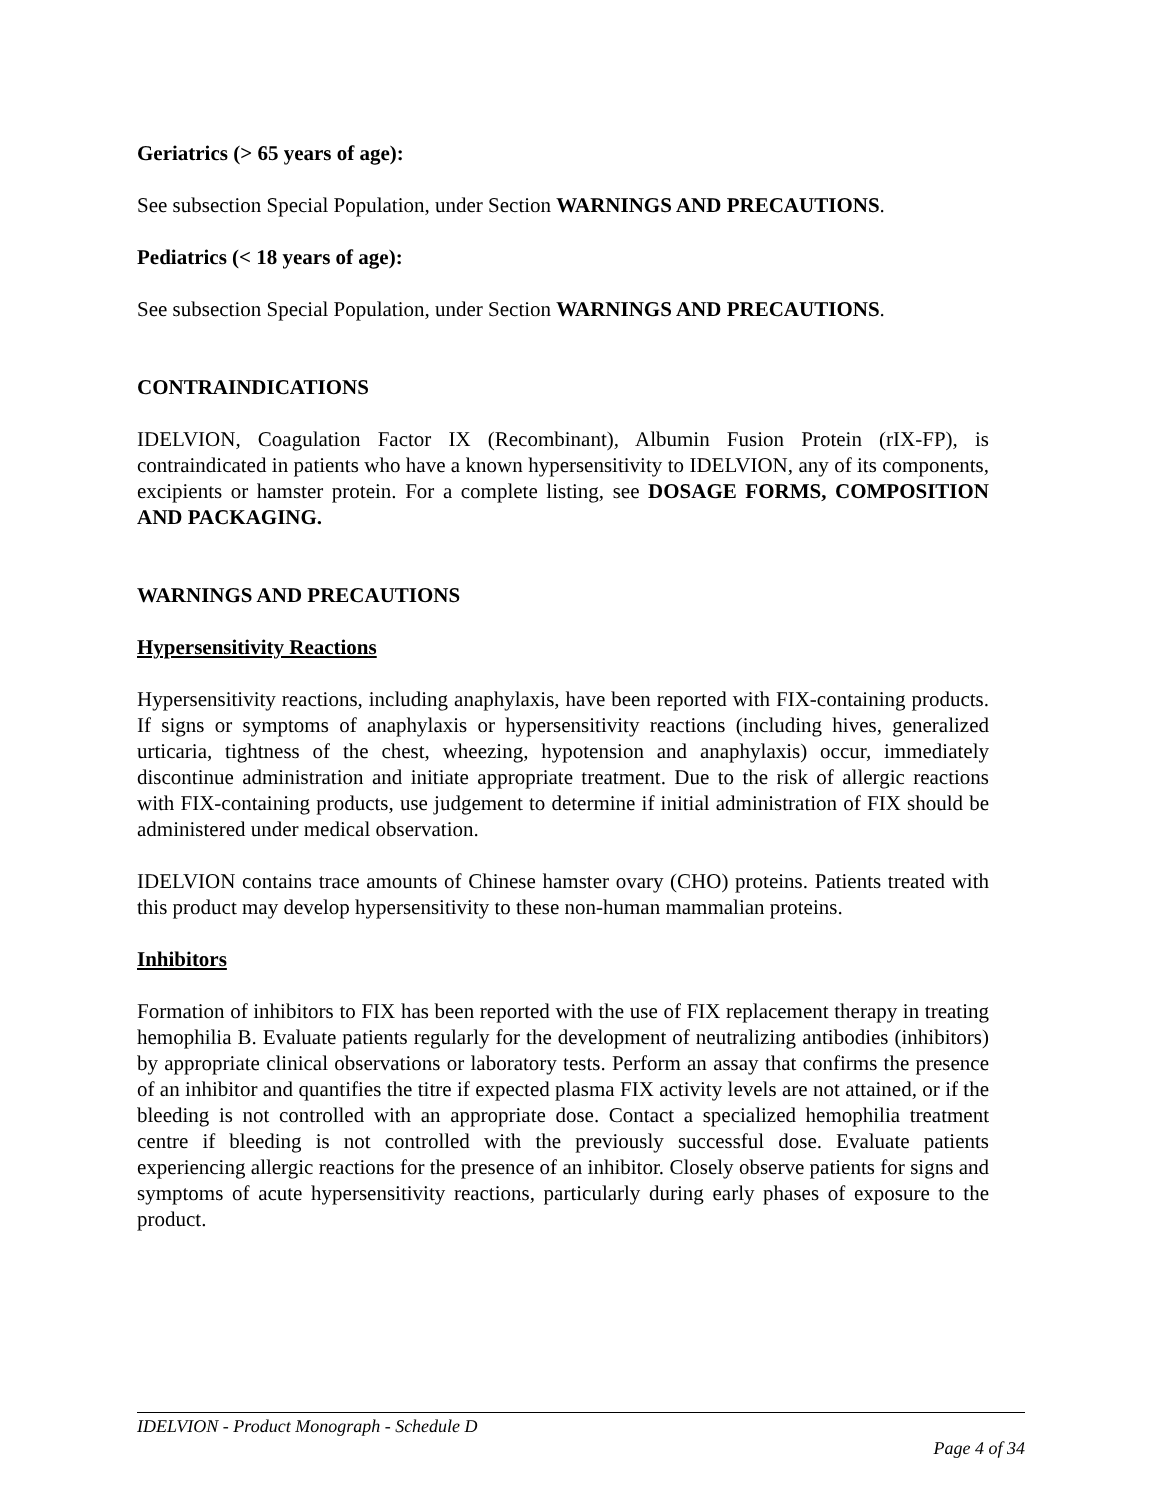Geriatrics (> 65 years of age):
See subsection Special Population, under Section WARNINGS AND PRECAUTIONS.
Pediatrics (< 18 years of age):
See subsection Special Population, under Section WARNINGS AND PRECAUTIONS.
CONTRAINDICATIONS
IDELVION, Coagulation Factor IX (Recombinant), Albumin Fusion Protein (rIX-FP), is contraindicated in patients who have a known hypersensitivity to IDELVION, any of its components, excipients or hamster protein. For a complete listing, see DOSAGE FORMS, COMPOSITION AND PACKAGING.
WARNINGS AND PRECAUTIONS
Hypersensitivity Reactions
Hypersensitivity reactions, including anaphylaxis, have been reported with FIX-containing products. If signs or symptoms of anaphylaxis or hypersensitivity reactions (including hives, generalized urticaria, tightness of the chest, wheezing, hypotension and anaphylaxis) occur, immediately discontinue administration and initiate appropriate treatment. Due to the risk of allergic reactions with FIX-containing products, use judgement to determine if initial administration of FIX should be administered under medical observation.
IDELVION contains trace amounts of Chinese hamster ovary (CHO) proteins. Patients treated with this product may develop hypersensitivity to these non-human mammalian proteins.
Inhibitors
Formation of inhibitors to FIX has been reported with the use of FIX replacement therapy in treating hemophilia B. Evaluate patients regularly for the development of neutralizing antibodies (inhibitors) by appropriate clinical observations or laboratory tests. Perform an assay that confirms the presence of an inhibitor and quantifies the titre if expected plasma FIX activity levels are not attained, or if the bleeding is not controlled with an appropriate dose. Contact a specialized hemophilia treatment centre if bleeding is not controlled with the previously successful dose. Evaluate patients experiencing allergic reactions for the presence of an inhibitor. Closely observe patients for signs and symptoms of acute hypersensitivity reactions, particularly during early phases of exposure to the product.
IDELVION - Product Monograph - Schedule D
Page 4 of 34